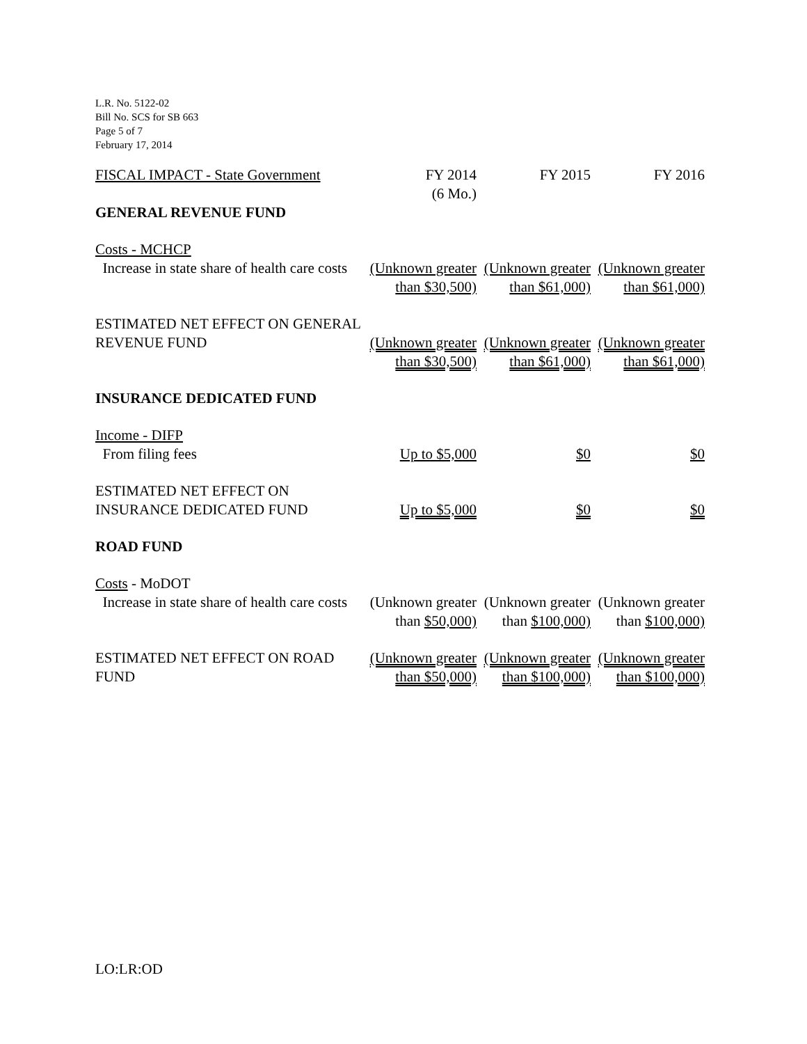L.R. No. 5122-02
Bill No. SCS for SB 663
Page 5 of 7
February 17, 2014
| FISCAL IMPACT - State Government | FY 2014 (6 Mo.) | FY 2015 | FY 2016 |
| --- | --- | --- | --- |
| GENERAL REVENUE FUND | | | |
| Costs - MCHCP Increase in state share of health care costs | (Unknown greater than $30,500) | (Unknown greater than $61,000) | (Unknown greater than $61,000) |
| ESTIMATED NET EFFECT ON GENERAL REVENUE FUND | (Unknown greater than $30,500) | (Unknown greater than $61,000) | (Unknown greater than $61,000) |
| INSURANCE DEDICATED FUND | | | |
| Income - DIFP From filing fees | Up to $5,000 | $0 | $0 |
| ESTIMATED NET EFFECT ON INSURANCE DEDICATED FUND | Up to $5,000 | $0 | $0 |
| ROAD FUND | | | |
| Costs - MoDOT Increase in state share of health care costs | (Unknown greater than $50,000) | (Unknown greater than $100,000) | (Unknown greater than $100,000) |
| ESTIMATED NET EFFECT ON ROAD FUND | (Unknown greater than $50,000) | (Unknown greater than $100,000) | (Unknown greater than $100,000) |
LO:LR:OD